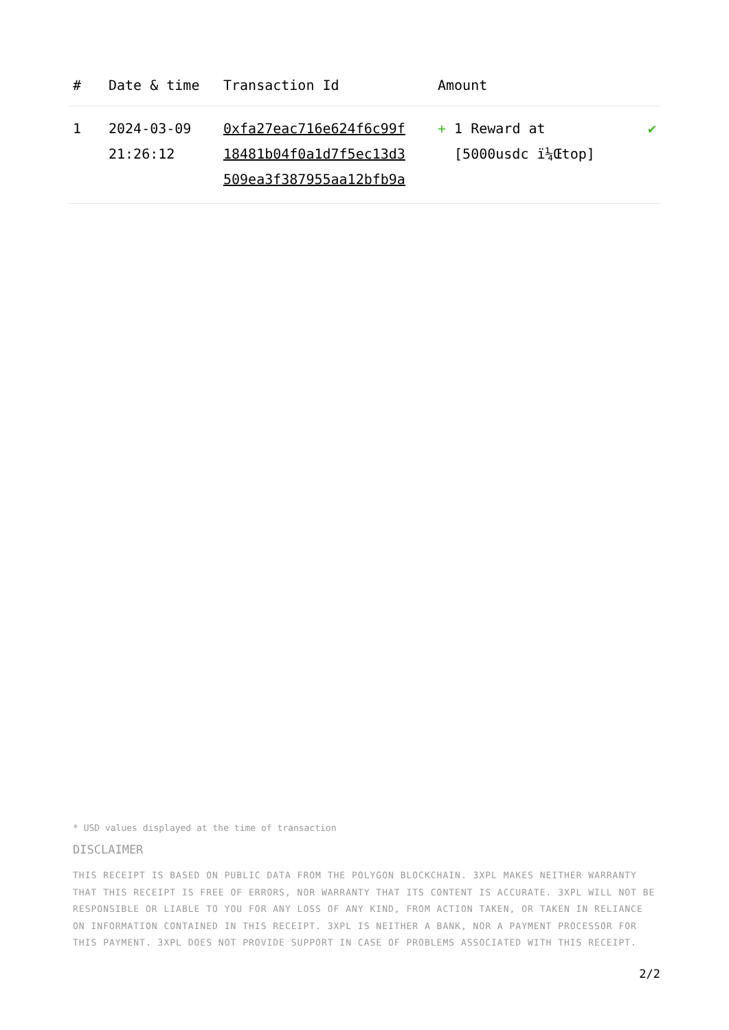| # | Date & time | Transaction Id | Amount | |
| --- | --- | --- | --- | --- |
| 1 | 2024-03-09 21:26:12 | 0xfa27eac716e624f6c99f 18481b04f0a1d7f5ec13d3 509ea3f387955aa12bfb9a | + 1 Reward at [5000usdc ï¼Œtop] | ✔ |
* USD values displayed at the time of transaction
DISCLAIMER
THIS RECEIPT IS BASED ON PUBLIC DATA FROM THE POLYGON BLOCKCHAIN. 3XPL MAKES NEITHER WARRANTY THAT THIS RECEIPT IS FREE OF ERRORS, NOR WARRANTY THAT ITS CONTENT IS ACCURATE. 3XPL WILL NOT BE RESPONSIBLE OR LIABLE TO YOU FOR ANY LOSS OF ANY KIND, FROM ACTION TAKEN, OR TAKEN IN RELIANCE ON INFORMATION CONTAINED IN THIS RECEIPT. 3XPL IS NEITHER A BANK, NOR A PAYMENT PROCESSOR FOR THIS PAYMENT. 3XPL DOES NOT PROVIDE SUPPORT IN CASE OF PROBLEMS ASSOCIATED WITH THIS RECEIPT.
2/2